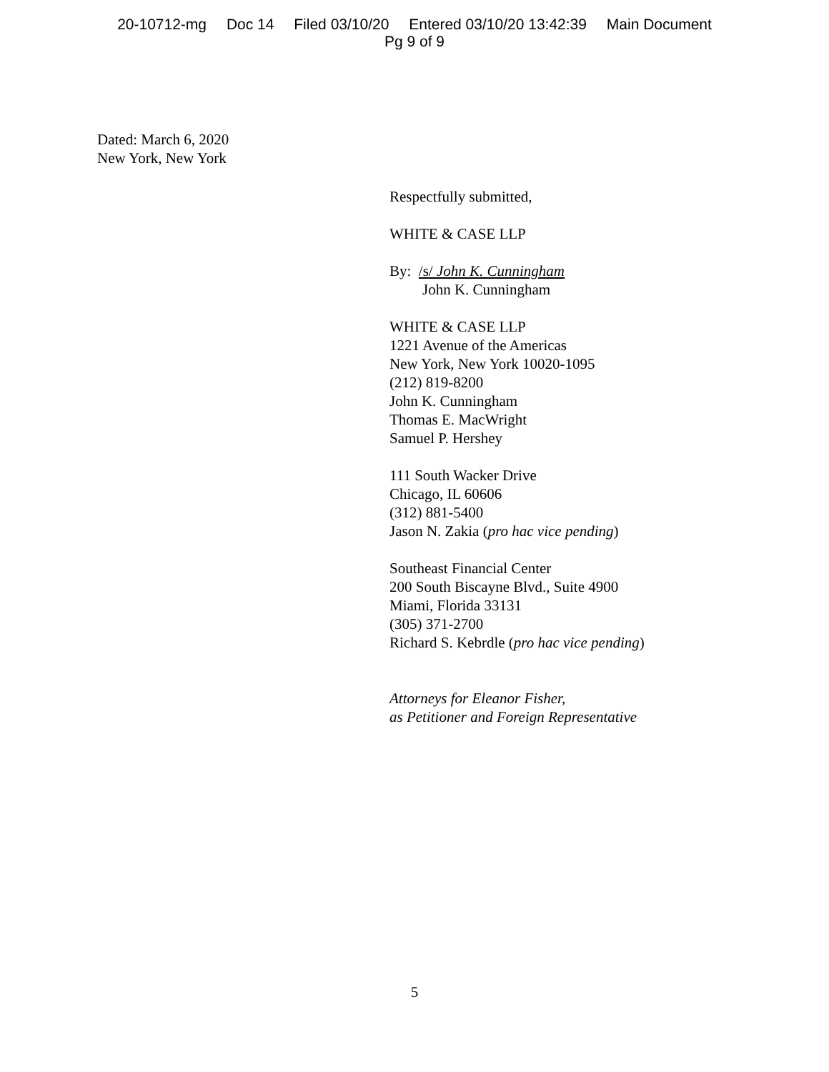20-10712-mg Doc 14 Filed 03/10/20 Entered 03/10/20 13:42:39 Main Document
Pg 9 of 9
Dated: March 6, 2020
New York, New York
Respectfully submitted,
WHITE & CASE LLP
By: /s/ John K. Cunningham
John K. Cunningham
WHITE & CASE LLP
1221 Avenue of the Americas
New York, New York 10020-1095
(212) 819-8200
John K. Cunningham
Thomas E. MacWright
Samuel P. Hershey
111 South Wacker Drive
Chicago, IL 60606
(312) 881-5400
Jason N. Zakia (pro hac vice pending)
Southeast Financial Center
200 South Biscayne Blvd., Suite 4900
Miami, Florida 33131
(305) 371-2700
Richard S. Kebrdle (pro hac vice pending)
Attorneys for Eleanor Fisher,
as Petitioner and Foreign Representative
5